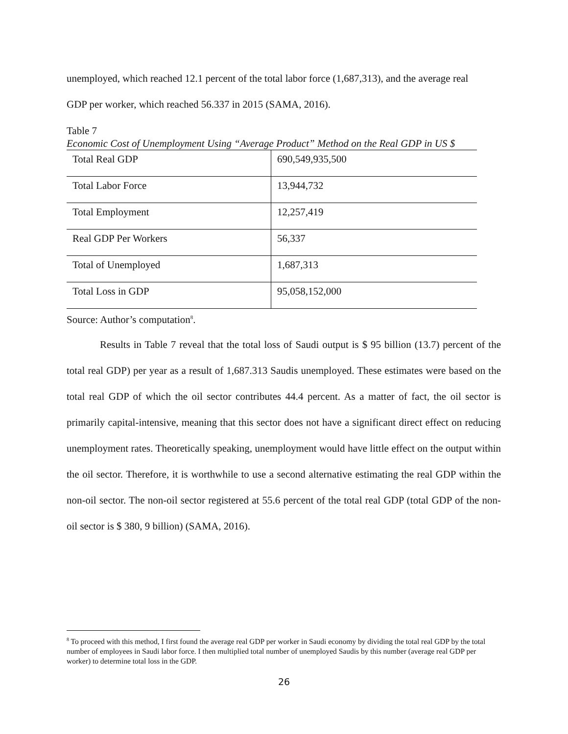unemployed, which reached 12.1 percent of the total labor force (1,687,313), and the average real
GDP per worker, which reached 56.337 in 2015 (SAMA, 2016).
Table 7
Economic Cost of Unemployment Using “Average Product” Method on the Real GDP in US $
| Total Real GDP | 690,549,935,500 |
| Total Labor Force | 13,944,732 |
| Total Employment | 12,257,419 |
| Real GDP Per Workers | 56,337 |
| Total of Unemployed | 1,687,313 |
| Total Loss in GDP | 95,058,152,000 |
Source: Author’s computation<sup>8</sup>.
Results in Table 7 reveal that the total loss of Saudi output is $ 95 billion (13.7) percent of the total real GDP) per year as a result of 1,687.313 Saudis unemployed. These estimates were based on the total real GDP of which the oil sector contributes 44.4 percent. As a matter of fact, the oil sector is primarily capital-intensive, meaning that this sector does not have a significant direct effect on reducing unemployment rates. Theoretically speaking, unemployment would have little effect on the output within the oil sector. Therefore, it is worthwhile to use a second alternative estimating the real GDP within the non-oil sector. The non-oil sector registered at 55.6 percent of the total real GDP (total GDP of the non-oil sector is $ 380, 9 billion) (SAMA, 2016).
<sup>8</sup> To proceed with this method, I first found the average real GDP per worker in Saudi economy by dividing the total real GDP by the total number of employees in Saudi labor force. I then multiplied total number of unemployed Saudis by this number (average real GDP per worker) to determine total loss in the GDP.
26